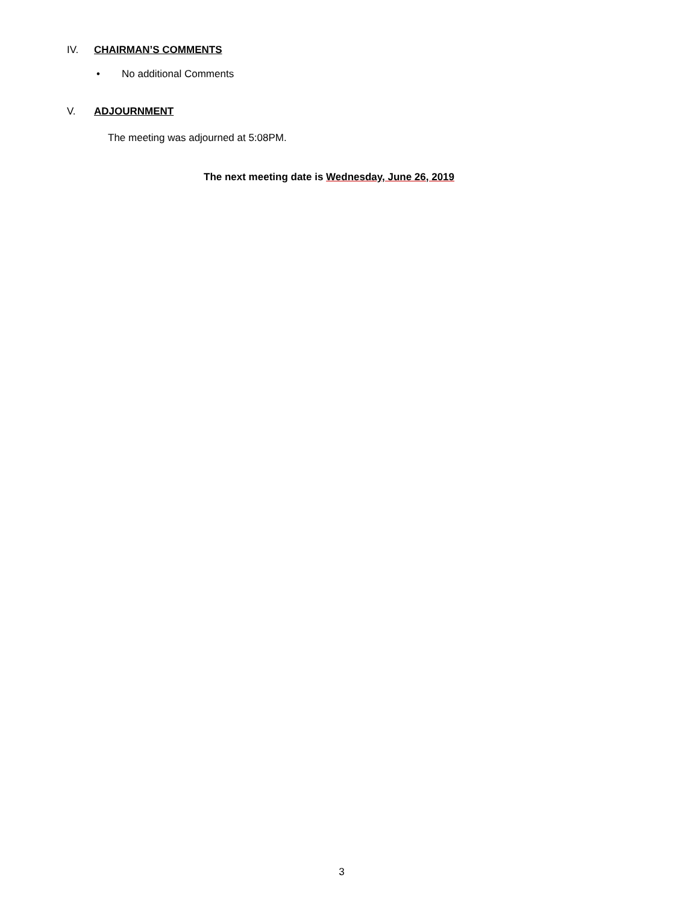IV. CHAIRMAN’S COMMENTS
• No additional Comments
V. ADJOURNMENT
The meeting was adjourned at 5:08PM.
The next meeting date is Wednesday, June 26, 2019
3